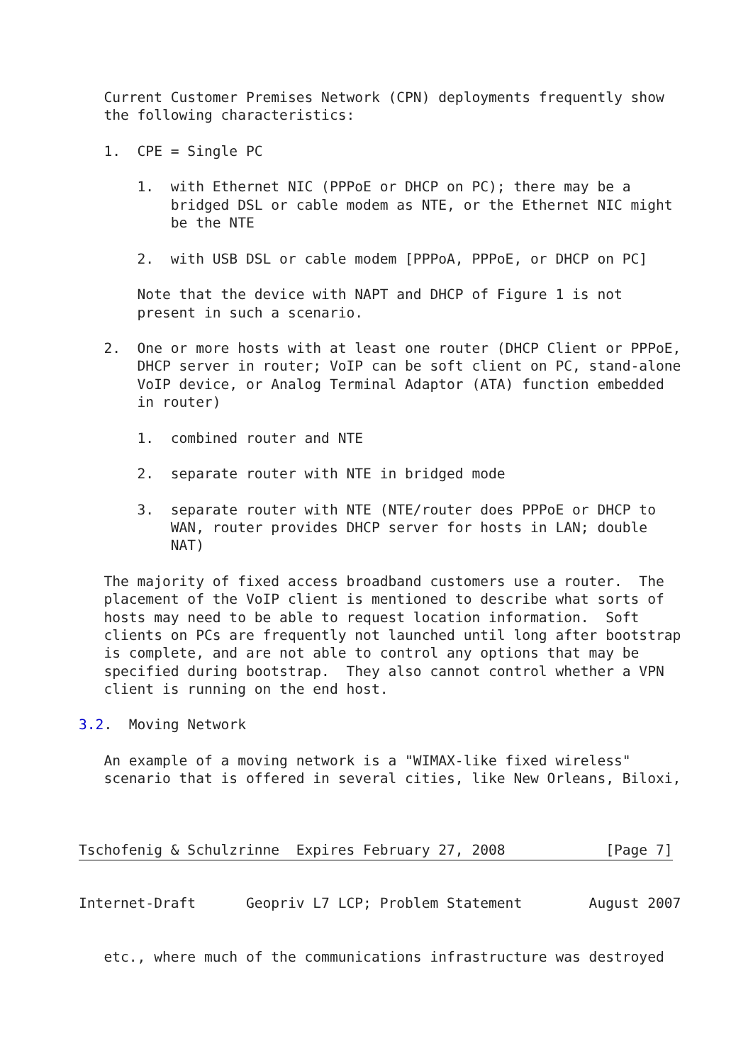Current Customer Premises Network (CPN) deployments frequently show
   the following characteristics:

   1.  CPE = Single PC

       1.  with Ethernet NIC (PPPoE or DHCP on PC); there may be a
           bridged DSL or cable modem as NTE, or the Ethernet NIC might
           be the NTE

       2.  with USB DSL or cable modem [PPPoA, PPPoE, or DHCP on PC]

       Note that the device with NAPT and DHCP of Figure 1 is not
       present in such a scenario.

   2.  One or more hosts with at least one router (DHCP Client or PPPoE,
       DHCP server in router; VoIP can be soft client on PC, stand-alone
       VoIP device, or Analog Terminal Adaptor (ATA) function embedded
       in router)

       1.  combined router and NTE

       2.  separate router with NTE in bridged mode

       3.  separate router with NTE (NTE/router does PPPoE or DHCP to
           WAN, router provides DHCP server for hosts in LAN; double
           NAT)

   The majority of fixed access broadband customers use a router.  The
   placement of the VoIP client is mentioned to describe what sorts of
   hosts may need to be able to request location information.  Soft
   clients on PCs are frequently not launched until long after bootstrap
   is complete, and are not able to control any options that may be
   specified during bootstrap.  They also cannot control whether a VPN
   client is running on the end host.

3.2.  Moving Network

   An example of a moving network is a "WIMAX-like fixed wireless"
   scenario that is offered in several cities, like New Orleans, Biloxi,



Tschofenig & Schulzrinne  Expires February 27, 2008            [Page 7]
Internet-Draft      Geopriv L7 LCP; Problem Statement        August 2007


   etc., where much of the communications infrastructure was destroyed